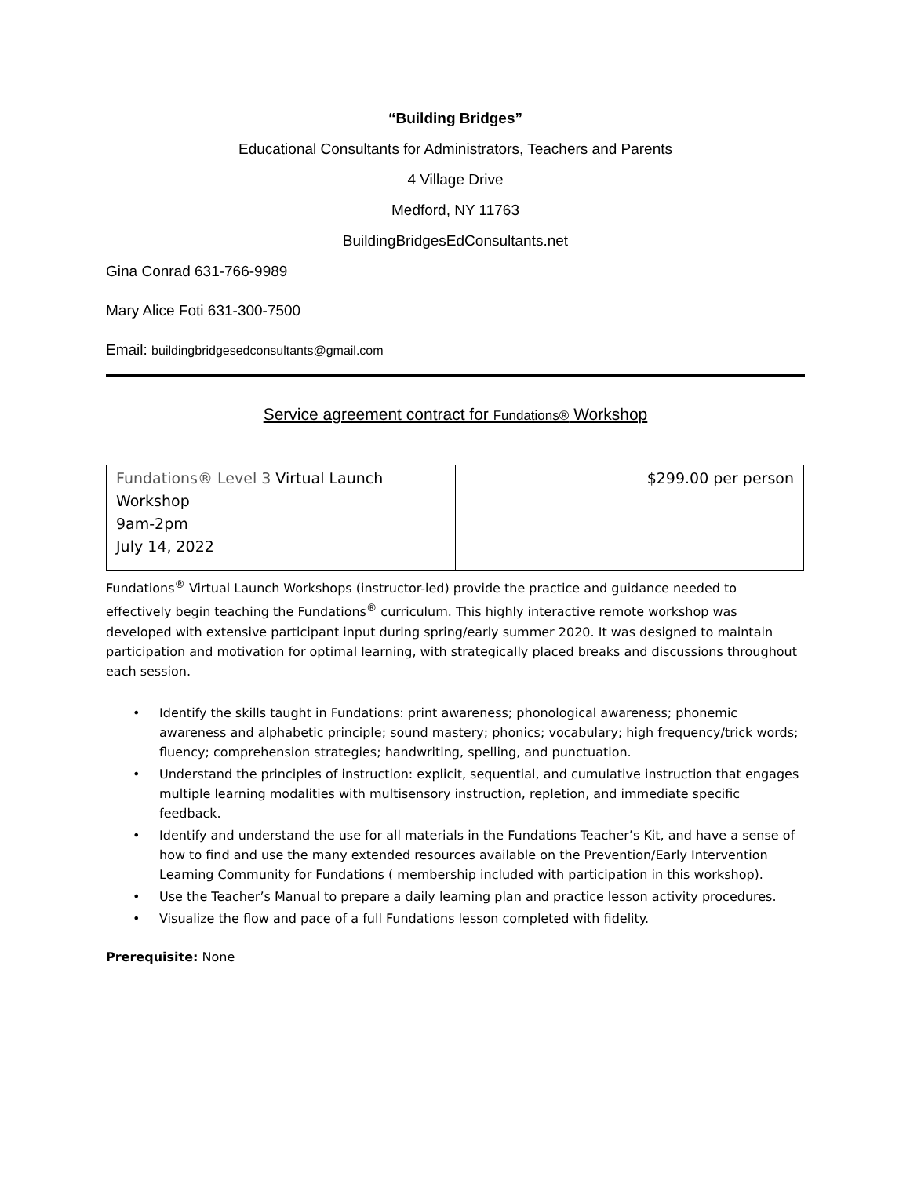“Building Bridges”
Educational Consultants for Administrators, Teachers and Parents
4 Village Drive
Medford, NY 11763
BuildingBridgesEdConsultants.net
Gina Conrad 631-766-9989
Mary Alice Foti 631-300-7500
Email: buildingbridgesedconsultants@gmail.com
Service agreement contract for Fundations® Workshop
| Fundations® Level 3 Virtual Launch Workshop 9am-2pm July 14, 2022 | $299.00 per person |
Fundations<sup>®</sup> Virtual Launch Workshops (instructor-led) provide the practice and guidance needed to effectively begin teaching the Fundations<sup>®</sup> curriculum. This highly interactive remote workshop was developed with extensive participant input during spring/early summer 2020. It was designed to maintain participation and motivation for optimal learning, with strategically placed breaks and discussions throughout each session.
• Identify the skills taught in Fundations: print awareness; phonological awareness; phonemic awareness and alphabetic principle; sound mastery; phonics; vocabulary; high frequency/trick words; fluency; comprehension strategies; handwriting, spelling, and punctuation.
• Understand the principles of instruction: explicit, sequential, and cumulative instruction that engages multiple learning modalities with multisensory instruction, repletion, and immediate specific feedback.
• Identify and understand the use for all materials in the Fundations Teacher’s Kit, and have a sense of how to find and use the many extended resources available on the Prevention/Early Intervention Learning Community for Fundations ( membership included with participation in this workshop).
• Use the Teacher’s Manual to prepare a daily learning plan and practice lesson activity procedures.
• Visualize the flow and pace of a full Fundations lesson completed with fidelity.
Prerequisite: None